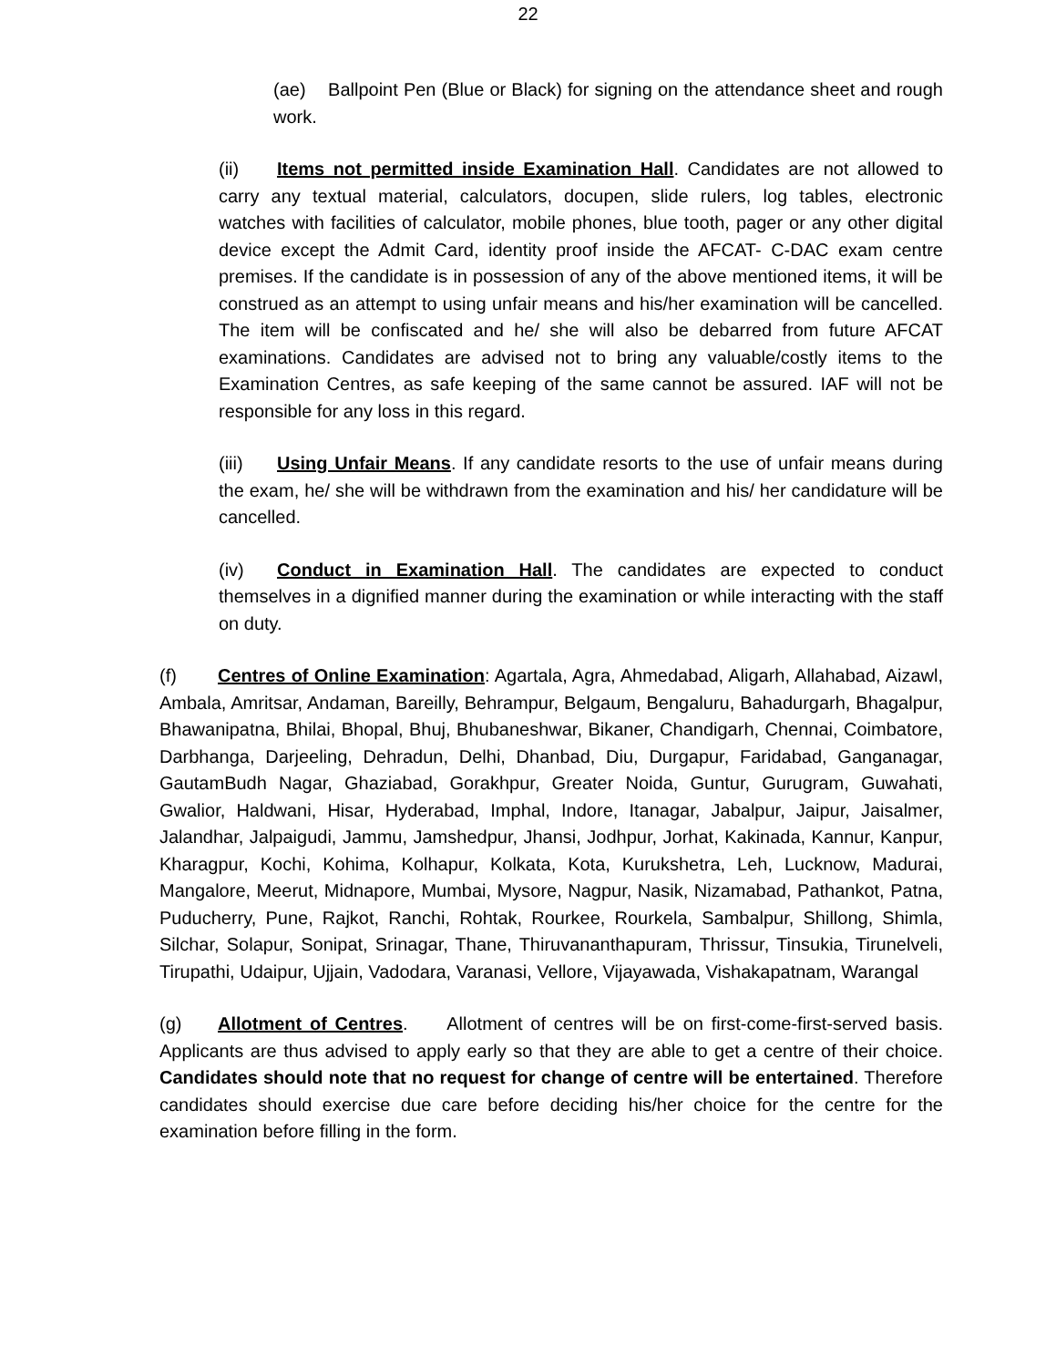22
(ae) Ballpoint Pen (Blue or Black) for signing on the attendance sheet and rough work.
(ii) Items not permitted inside Examination Hall. Candidates are not allowed to carry any textual material, calculators, docupen, slide rulers, log tables, electronic watches with facilities of calculator, mobile phones, blue tooth, pager or any other digital device except the Admit Card, identity proof inside the AFCAT- C-DAC exam centre premises. If the candidate is in possession of any of the above mentioned items, it will be construed as an attempt to using unfair means and his/her examination will be cancelled. The item will be confiscated and he/ she will also be debarred from future AFCAT examinations. Candidates are advised not to bring any valuable/costly items to the Examination Centres, as safe keeping of the same cannot be assured. IAF will not be responsible for any loss in this regard.
(iii) Using Unfair Means. If any candidate resorts to the use of unfair means during the exam, he/ she will be withdrawn from the examination and his/ her candidature will be cancelled.
(iv) Conduct in Examination Hall. The candidates are expected to conduct themselves in a dignified manner during the examination or while interacting with the staff on duty.
(f) Centres of Online Examination: Agartala, Agra, Ahmedabad, Aligarh, Allahabad, Aizawl, Ambala, Amritsar, Andaman, Bareilly, Behrampur, Belgaum, Bengaluru, Bahadurgarh, Bhagalpur, Bhawanipatna, Bhilai, Bhopal, Bhuj, Bhubaneshwar, Bikaner, Chandigarh, Chennai, Coimbatore, Darbhanga, Darjeeling, Dehradun, Delhi, Dhanbad, Diu, Durgapur, Faridabad, Ganganagar, GautamBudh Nagar, Ghaziabad, Gorakhpur, Greater Noida, Guntur, Gurugram, Guwahati, Gwalior, Haldwani, Hisar, Hyderabad, Imphal, Indore, Itanagar, Jabalpur, Jaipur, Jaisalmer, Jalandhar, Jalpaigudi, Jammu, Jamshedpur, Jhansi, Jodhpur, Jorhat, Kakinada, Kannur, Kanpur, Kharagpur, Kochi, Kohima, Kolhapur, Kolkata, Kota, Kurukshetra, Leh, Lucknow, Madurai, Mangalore, Meerut, Midnapore, Mumbai, Mysore, Nagpur, Nasik, Nizamabad, Pathankot, Patna, Puducherry, Pune, Rajkot, Ranchi, Rohtak, Rourkee, Rourkela, Sambalpur, Shillong, Shimla, Silchar, Solapur, Sonipat, Srinagar, Thane, Thiruvananthapuram, Thrissur, Tinsukia, Tirunelveli, Tirupathi, Udaipur, Ujjain, Vadodara, Varanasi, Vellore, Vijayawada, Vishakapatnam, Warangal
(g) Allotment of Centres. Allotment of centres will be on first-come-first-served basis. Applicants are thus advised to apply early so that they are able to get a centre of their choice. Candidates should note that no request for change of centre will be entertained. Therefore candidates should exercise due care before deciding his/her choice for the centre for the examination before filling in the form.